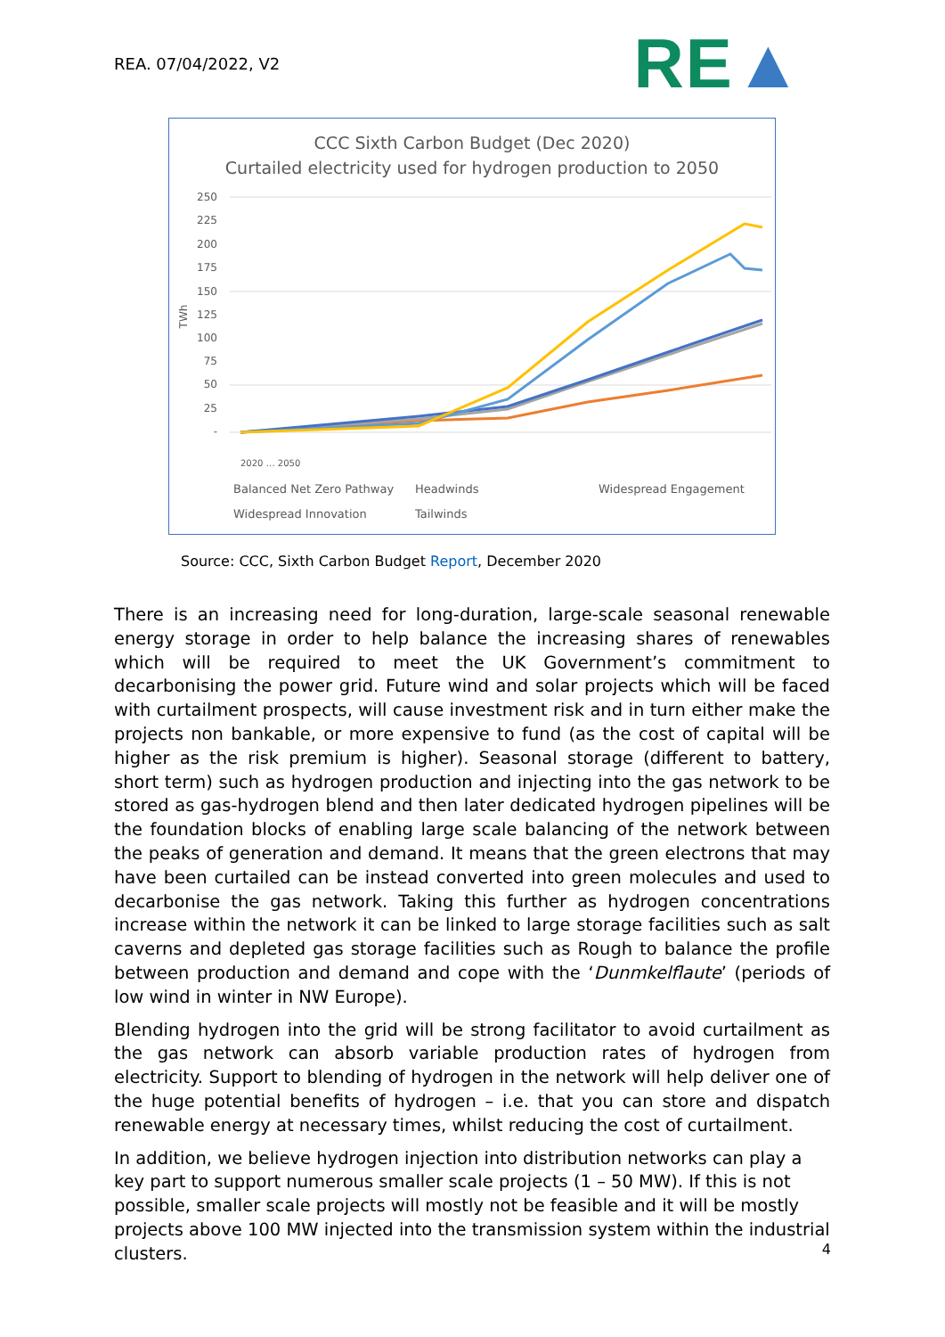REA. 07/04/2022, V2
RE▲
CCC Sixth Carbon Budget (Dec 2020)
Curtailed electricity used for hydrogen production to 2050
250
225
200
175
150
125
100
75
50
25
-
TWh
2020 … 2050
Balanced Net Zero Pathway
Headwinds
Widespread Engagement
Widespread Innovation
Tailwinds
Source: CCC, Sixth Carbon Budget Report, December 2020
There is an increasing need for long-duration, large-scale seasonal renewable energy storage in order to help balance the increasing shares of renewables which will be required to meet the UK Government’s commitment to decarbonising the power grid. Future wind and solar projects which will be faced with curtailment prospects, will cause investment risk and in turn either make the projects non bankable, or more expensive to fund (as the cost of capital will be higher as the risk premium is higher). Seasonal storage (different to battery, short term) such as hydrogen production and injecting into the gas network to be stored as gas-hydrogen blend and then later dedicated hydrogen pipelines will be the foundation blocks of enabling large scale balancing of the network between the peaks of generation and demand. It means that the green electrons that may have been curtailed can be instead converted into green molecules and used to decarbonise the gas network. Taking this further as hydrogen concentrations increase within the network it can be linked to large storage facilities such as salt caverns and depleted gas storage facilities such as Rough to balance the profile between production and demand and cope with the ‘Dunmkelflaute’ (periods of low wind in winter in NW Europe).
Blending hydrogen into the grid will be strong facilitator to avoid curtailment as the gas network can absorb variable production rates of hydrogen from electricity. Support to blending of hydrogen in the network will help deliver one of the huge potential benefits of hydrogen – i.e. that you can store and dispatch renewable energy at necessary times, whilst reducing the cost of curtailment.
In addition, we believe hydrogen injection into distribution networks can play a key part to support numerous smaller scale projects (1 – 50 MW). If this is not possible, smaller scale projects will mostly not be feasible and it will be mostly projects above 100 MW injected into the transmission system within the industrial clusters.
4